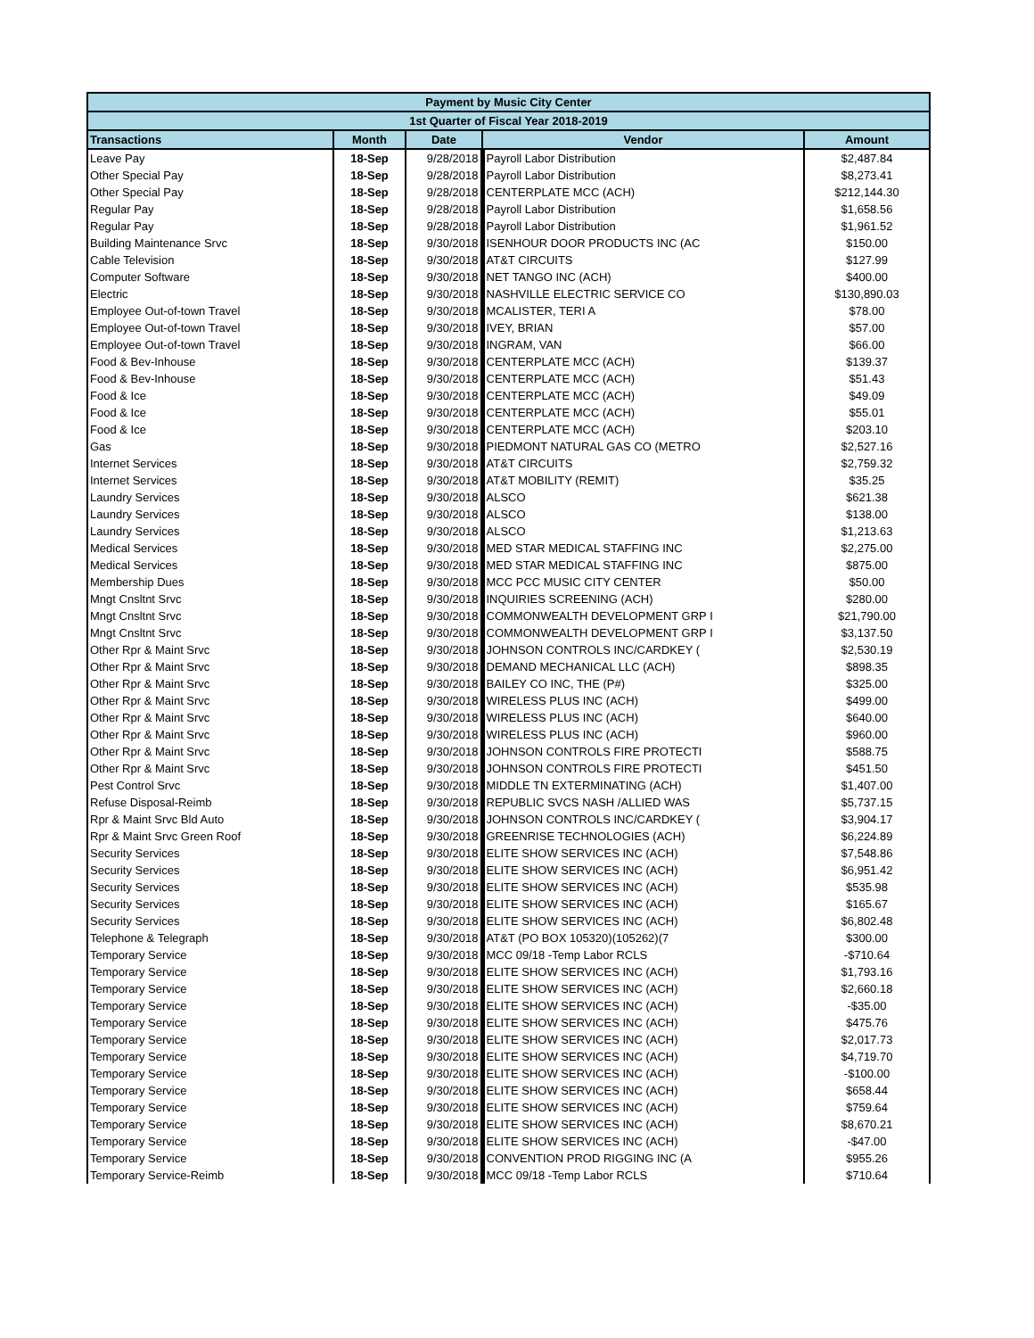| Payment by Music City Center | | | | |
| 1st Quarter of Fiscal Year 2018-2019 | | | | |
| Transactions | Month | Date | Vendor | Amount |
| Leave Pay | 18-Sep | 9/28/2018 | Payroll Labor Distribution | $2,487.84 |
| Other Special Pay | 18-Sep | 9/28/2018 | Payroll Labor Distribution | $8,273.41 |
| Other Special Pay | 18-Sep | 9/28/2018 | CENTERPLATE MCC (ACH) | $212,144.30 |
| Regular Pay | 18-Sep | 9/28/2018 | Payroll Labor Distribution | $1,658.56 |
| Regular Pay | 18-Sep | 9/28/2018 | Payroll Labor Distribution | $1,961.52 |
| Building Maintenance Srvc | 18-Sep | 9/30/2018 | ISENHOUR DOOR PRODUCTS INC (AC | $150.00 |
| Cable Television | 18-Sep | 9/30/2018 | AT&T CIRCUITS | $127.99 |
| Computer Software | 18-Sep | 9/30/2018 | NET TANGO INC (ACH) | $400.00 |
| Electric | 18-Sep | 9/30/2018 | NASHVILLE ELECTRIC SERVICE CO | $130,890.03 |
| Employee Out-of-town Travel | 18-Sep | 9/30/2018 | MCALISTER, TERI A | $78.00 |
| Employee Out-of-town Travel | 18-Sep | 9/30/2018 | IVEY, BRIAN | $57.00 |
| Employee Out-of-town Travel | 18-Sep | 9/30/2018 | INGRAM, VAN | $66.00 |
| Food & Bev-Inhouse | 18-Sep | 9/30/2018 | CENTERPLATE MCC (ACH) | $139.37 |
| Food & Bev-Inhouse | 18-Sep | 9/30/2018 | CENTERPLATE MCC (ACH) | $51.43 |
| Food & Ice | 18-Sep | 9/30/2018 | CENTERPLATE MCC (ACH) | $49.09 |
| Food & Ice | 18-Sep | 9/30/2018 | CENTERPLATE MCC (ACH) | $55.01 |
| Food & Ice | 18-Sep | 9/30/2018 | CENTERPLATE MCC (ACH) | $203.10 |
| Gas | 18-Sep | 9/30/2018 | PIEDMONT NATURAL GAS CO (METRO | $2,527.16 |
| Internet Services | 18-Sep | 9/30/2018 | AT&T CIRCUITS | $2,759.32 |
| Internet Services | 18-Sep | 9/30/2018 | AT&T MOBILITY (REMIT) | $35.25 |
| Laundry Services | 18-Sep | 9/30/2018 | ALSCO | $621.38 |
| Laundry Services | 18-Sep | 9/30/2018 | ALSCO | $138.00 |
| Laundry Services | 18-Sep | 9/30/2018 | ALSCO | $1,213.63 |
| Medical Services | 18-Sep | 9/30/2018 | MED STAR MEDICAL STAFFING INC | $2,275.00 |
| Medical Services | 18-Sep | 9/30/2018 | MED STAR MEDICAL STAFFING INC | $875.00 |
| Membership Dues | 18-Sep | 9/30/2018 | MCC PCC MUSIC CITY CENTER | $50.00 |
| Mngt Cnsltnt Srvc | 18-Sep | 9/30/2018 | INQUIRIES SCREENING (ACH) | $280.00 |
| Mngt Cnsltnt Srvc | 18-Sep | 9/30/2018 | COMMONWEALTH DEVELOPMENT GRP I | $21,790.00 |
| Mngt Cnsltnt Srvc | 18-Sep | 9/30/2018 | COMMONWEALTH DEVELOPMENT GRP I | $3,137.50 |
| Other Rpr & Maint Srvc | 18-Sep | 9/30/2018 | JOHNSON CONTROLS INC/CARDKEY ( | $2,530.19 |
| Other Rpr & Maint Srvc | 18-Sep | 9/30/2018 | DEMAND MECHANICAL LLC (ACH) | $898.35 |
| Other Rpr & Maint Srvc | 18-Sep | 9/30/2018 | BAILEY CO INC, THE (P#) | $325.00 |
| Other Rpr & Maint Srvc | 18-Sep | 9/30/2018 | WIRELESS PLUS INC (ACH) | $499.00 |
| Other Rpr & Maint Srvc | 18-Sep | 9/30/2018 | WIRELESS PLUS INC (ACH) | $640.00 |
| Other Rpr & Maint Srvc | 18-Sep | 9/30/2018 | WIRELESS PLUS INC (ACH) | $960.00 |
| Other Rpr & Maint Srvc | 18-Sep | 9/30/2018 | JOHNSON CONTROLS FIRE PROTECTI | $588.75 |
| Other Rpr & Maint Srvc | 18-Sep | 9/30/2018 | JOHNSON CONTROLS FIRE PROTECTI | $451.50 |
| Pest Control Srvc | 18-Sep | 9/30/2018 | MIDDLE TN EXTERMINATING (ACH) | $1,407.00 |
| Refuse Disposal-Reimb | 18-Sep | 9/30/2018 | REPUBLIC SVCS NASH /ALLIED WAS | $5,737.15 |
| Rpr & Maint Srvc Bld Auto | 18-Sep | 9/30/2018 | JOHNSON CONTROLS INC/CARDKEY ( | $3,904.17 |
| Rpr & Maint Srvc Green Roof | 18-Sep | 9/30/2018 | GREENRISE TECHNOLOGIES (ACH) | $6,224.89 |
| Security Services | 18-Sep | 9/30/2018 | ELITE SHOW SERVICES INC (ACH) | $7,548.86 |
| Security Services | 18-Sep | 9/30/2018 | ELITE SHOW SERVICES INC (ACH) | $6,951.42 |
| Security Services | 18-Sep | 9/30/2018 | ELITE SHOW SERVICES INC (ACH) | $535.98 |
| Security Services | 18-Sep | 9/30/2018 | ELITE SHOW SERVICES INC (ACH) | $165.67 |
| Security Services | 18-Sep | 9/30/2018 | ELITE SHOW SERVICES INC (ACH) | $6,802.48 |
| Telephone & Telegraph | 18-Sep | 9/30/2018 | AT&T (PO BOX 105320)(105262)(7 | $300.00 |
| Temporary Service | 18-Sep | 9/30/2018 | MCC 09/18 -Temp Labor RCLS | -$710.64 |
| Temporary Service | 18-Sep | 9/30/2018 | ELITE SHOW SERVICES INC (ACH) | $1,793.16 |
| Temporary Service | 18-Sep | 9/30/2018 | ELITE SHOW SERVICES INC (ACH) | $2,660.18 |
| Temporary Service | 18-Sep | 9/30/2018 | ELITE SHOW SERVICES INC (ACH) | -$35.00 |
| Temporary Service | 18-Sep | 9/30/2018 | ELITE SHOW SERVICES INC (ACH) | $475.76 |
| Temporary Service | 18-Sep | 9/30/2018 | ELITE SHOW SERVICES INC (ACH) | $2,017.73 |
| Temporary Service | 18-Sep | 9/30/2018 | ELITE SHOW SERVICES INC (ACH) | $4,719.70 |
| Temporary Service | 18-Sep | 9/30/2018 | ELITE SHOW SERVICES INC (ACH) | -$100.00 |
| Temporary Service | 18-Sep | 9/30/2018 | ELITE SHOW SERVICES INC (ACH) | $658.44 |
| Temporary Service | 18-Sep | 9/30/2018 | ELITE SHOW SERVICES INC (ACH) | $759.64 |
| Temporary Service | 18-Sep | 9/30/2018 | ELITE SHOW SERVICES INC (ACH) | $8,670.21 |
| Temporary Service | 18-Sep | 9/30/2018 | ELITE SHOW SERVICES INC (ACH) | -$47.00 |
| Temporary Service | 18-Sep | 9/30/2018 | CONVENTION PROD RIGGING INC (A | $955.26 |
| Temporary Service-Reimb | 18-Sep | 9/30/2018 | MCC 09/18 -Temp Labor RCLS | $710.64 |